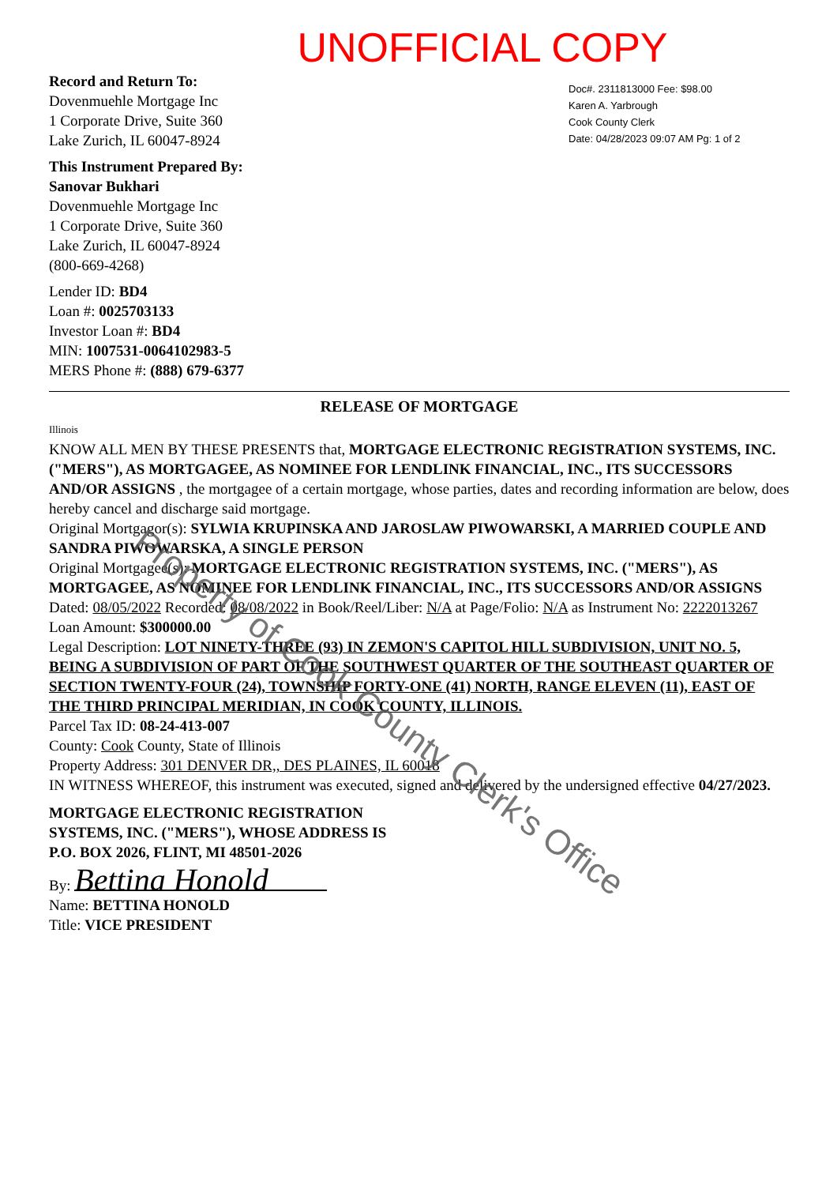UNOFFICIAL COPY
Record and Return To:
Dovenmuehle Mortgage Inc
1 Corporate Drive, Suite 360
Lake Zurich, IL 60047-8924
This Instrument Prepared By:
Sanovar Bukhari
Dovenmuehle Mortgage Inc
1 Corporate Drive, Suite 360
Lake Zurich, IL 60047-8924
(800-669-4268)
Lender ID: BD4
Loan #: 0025703133
Investor Loan #: BD4
MIN: 1007531-0064102983-5
MERS Phone #: (888) 679-6377
Doc#. 2311813000 Fee: $98.00
Karen A. Yarbrough
Cook County Clerk
Date: 04/28/2023 09:07 AM Pg: 1 of 2
RELEASE OF MORTGAGE
Illinois
KNOW ALL MEN BY THESE PRESENTS that, MORTGAGE ELECTRONIC REGISTRATION SYSTEMS, INC. ("MERS"), AS MORTGAGEE, AS NOMINEE FOR LENDLINK FINANCIAL, INC., ITS SUCCESSORS AND/OR ASSIGNS , the mortgagee of a certain mortgage, whose parties, dates and recording information are below, does hereby cancel and discharge said mortgage.
Original Mortgagor(s): SYLWIA KRUPINSKA AND JAROSLAW PIWOWARSKI, A MARRIED COUPLE AND SANDRA PIWOWARSKA, A SINGLE PERSON
Original Mortgagee(s): MORTGAGE ELECTRONIC REGISTRATION SYSTEMS, INC. ("MERS"), AS MORTGAGEE, AS NOMINEE FOR LENDLINK FINANCIAL, INC., ITS SUCCESSORS AND/OR ASSIGNS
Dated: 08/05/2022 Recorded: 08/08/2022 in Book/Reel/Liber: N/A at Page/Folio: N/A as Instrument No: 2222013267
Loan Amount: $300000.00
Legal Description: LOT NINETY-THREE (93) IN ZEMON'S CAPITOL HILL SUBDIVISION, UNIT NO. 5, BEING A SUBDIVISION OF PART OF THE SOUTHWEST QUARTER OF THE SOUTHEAST QUARTER OF SECTION TWENTY-FOUR (24), TOWNSHIP FORTY-ONE (41) NORTH, RANGE ELEVEN (11), EAST OF THE THIRD PRINCIPAL MERIDIAN, IN COOK COUNTY, ILLINOIS.
Parcel Tax ID: 08-24-413-007
County: Cook County, State of Illinois
Property Address: 301 DENVER DR,, DES PLAINES, IL 60018
IN WITNESS WHEREOF, this instrument was executed, signed and delivered by the undersigned effective 04/27/2023.
MORTGAGE ELECTRONIC REGISTRATION
SYSTEMS, INC. ("MERS"), WHOSE ADDRESS IS
P.O. BOX 2026, FLINT, MI 48501-2026
By: Bettina Honold
Name: BETTINA HONOLD
Title: VICE PRESIDENT
Property of Cook County Clerk's Office